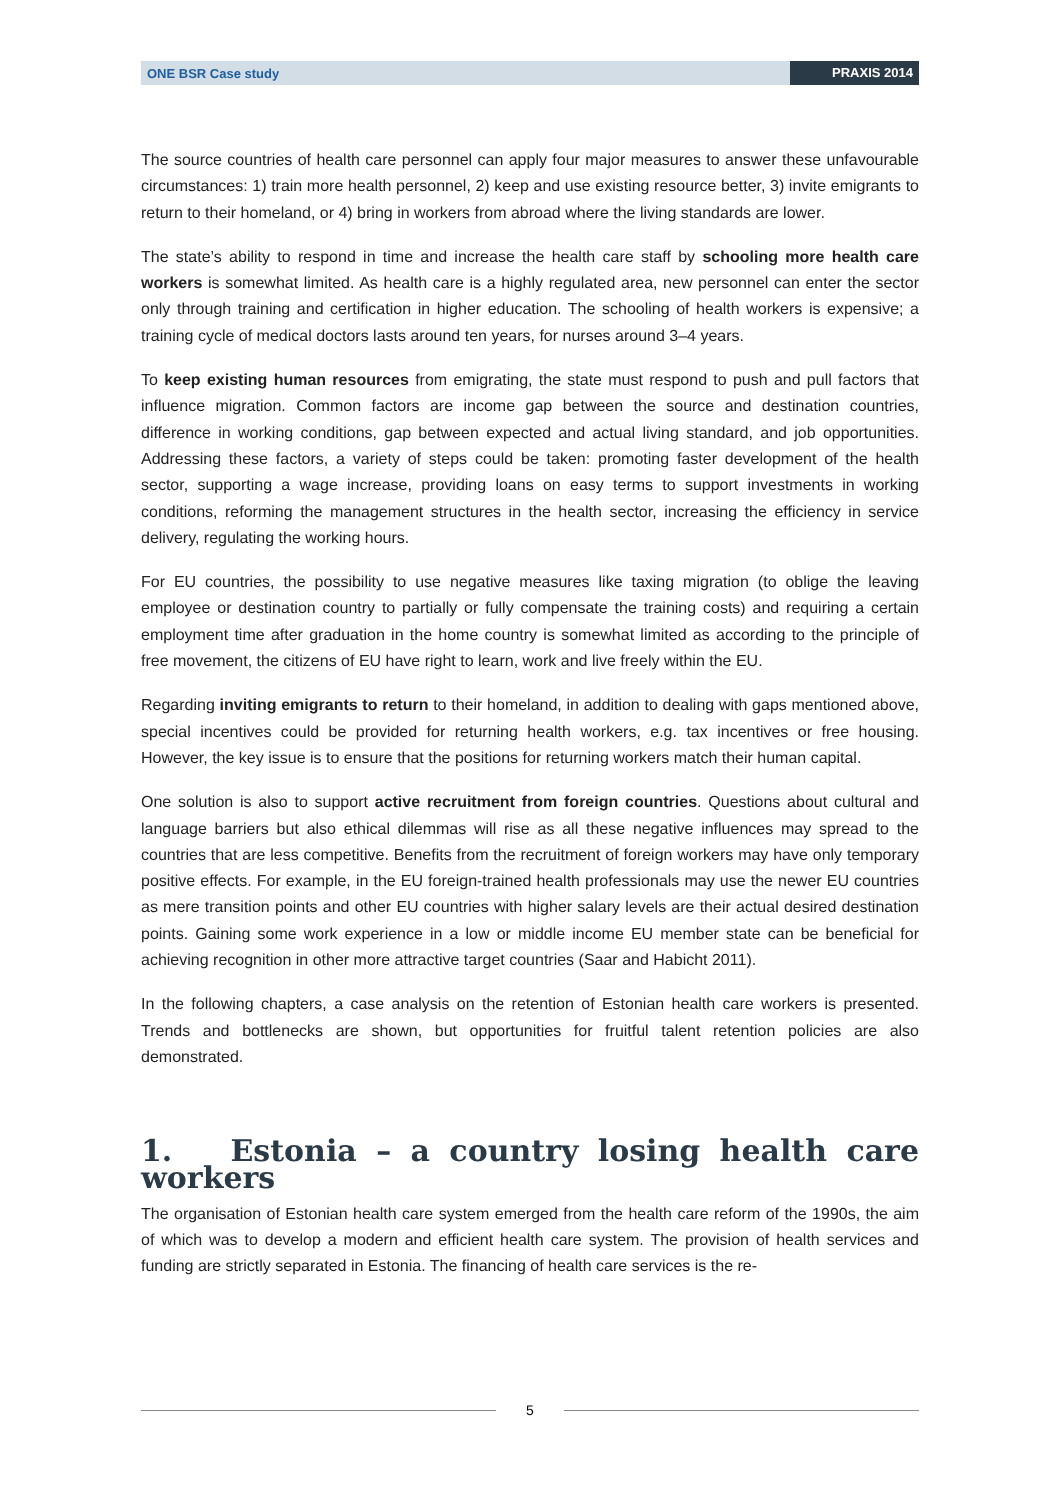ONE BSR Case study PRAXIS 2014
The source countries of health care personnel can apply four major measures to answer these unfavourable circumstances: 1) train more health personnel, 2) keep and use existing resource better, 3) invite emigrants to return to their homeland, or 4) bring in workers from abroad where the living standards are lower.
The state’s ability to respond in time and increase the health care staff by schooling more health care workers is somewhat limited. As health care is a highly regulated area, new personnel can enter the sector only through training and certification in higher education. The schooling of health workers is expensive; a training cycle of medical doctors lasts around ten years, for nurses around 3–4 years.
To keep existing human resources from emigrating, the state must respond to push and pull factors that influence migration. Common factors are income gap between the source and destination countries, difference in working conditions, gap between expected and actual living standard, and job opportunities. Addressing these factors, a variety of steps could be taken: promoting faster development of the health sector, supporting a wage increase, providing loans on easy terms to support investments in working conditions, reforming the management structures in the health sector, increasing the efficiency in service delivery, regulating the working hours.
For EU countries, the possibility to use negative measures like taxing migration (to oblige the leaving employee or destination country to partially or fully compensate the training costs) and requiring a certain employment time after graduation in the home country is somewhat limited as according to the principle of free movement, the citizens of EU have right to learn, work and live freely within the EU.
Regarding inviting emigrants to return to their homeland, in addition to dealing with gaps mentioned above, special incentives could be provided for returning health workers, e.g. tax incentives or free housing. However, the key issue is to ensure that the positions for returning workers match their human capital.
One solution is also to support active recruitment from foreign countries. Questions about cultural and language barriers but also ethical dilemmas will rise as all these negative influences may spread to the countries that are less competitive. Benefits from the recruitment of foreign workers may have only temporary positive effects. For example, in the EU foreign-trained health professionals may use the newer EU countries as mere transition points and other EU countries with higher salary levels are their actual desired destination points. Gaining some work experience in a low or middle income EU member state can be beneficial for achieving recognition in other more attractive target countries (Saar and Habicht 2011).
In the following chapters, a case analysis on the retention of Estonian health care workers is presented. Trends and bottlenecks are shown, but opportunities for fruitful talent retention policies are also demonstrated.
1. Estonia – a country losing health care workers
The organisation of Estonian health care system emerged from the health care reform of the 1990s, the aim of which was to develop a modern and efficient health care system. The provision of health services and funding are strictly separated in Estonia. The financing of health care services is the re-
5